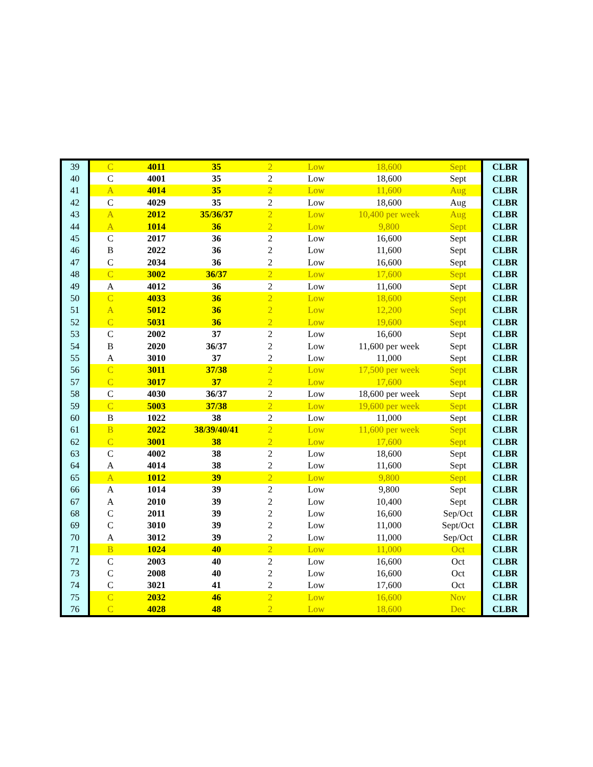| 39 | C | 4011 | 35 | 2 | Low | 18,600 | Sept | CLBR |
| 40 | C | 4001 | 35 | 2 | Low | 18,600 | Sept | CLBR |
| 41 | A | 4014 | 35 | 2 | Low | 11,600 | Aug | CLBR |
| 42 | C | 4029 | 35 | 2 | Low | 18,600 | Aug | CLBR |
| 43 | A | 2012 | 35/36/37 | 2 | Low | 10,400 per week | Aug | CLBR |
| 44 | A | 1014 | 36 | 2 | Low | 9,800 | Sept | CLBR |
| 45 | C | 2017 | 36 | 2 | Low | 16,600 | Sept | CLBR |
| 46 | B | 2022 | 36 | 2 | Low | 11,600 | Sept | CLBR |
| 47 | C | 2034 | 36 | 2 | Low | 16,600 | Sept | CLBR |
| 48 | C | 3002 | 36/37 | 2 | Low | 17,600 | Sept | CLBR |
| 49 | A | 4012 | 36 | 2 | Low | 11,600 | Sept | CLBR |
| 50 | C | 4033 | 36 | 2 | Low | 18,600 | Sept | CLBR |
| 51 | A | 5012 | 36 | 2 | Low | 12,200 | Sept | CLBR |
| 52 | C | 5031 | 36 | 2 | Low | 19,600 | Sept | CLBR |
| 53 | C | 2002 | 37 | 2 | Low | 16,600 | Sept | CLBR |
| 54 | B | 2020 | 36/37 | 2 | Low | 11,600 per week | Sept | CLBR |
| 55 | A | 3010 | 37 | 2 | Low | 11,000 | Sept | CLBR |
| 56 | C | 3011 | 37/38 | 2 | Low | 17,500 per week | Sept | CLBR |
| 57 | C | 3017 | 37 | 2 | Low | 17,600 | Sept | CLBR |
| 58 | C | 4030 | 36/37 | 2 | Low | 18,600 per week | Sept | CLBR |
| 59 | C | 5003 | 37/38 | 2 | Low | 19,600 per week | Sept | CLBR |
| 60 | B | 1022 | 38 | 2 | Low | 11,000 | Sept | CLBR |
| 61 | B | 2022 | 38/39/40/41 | 2 | Low | 11,600 per week | Sept | CLBR |
| 62 | C | 3001 | 38 | 2 | Low | 17,600 | Sept | CLBR |
| 63 | C | 4002 | 38 | 2 | Low | 18,600 | Sept | CLBR |
| 64 | A | 4014 | 38 | 2 | Low | 11,600 | Sept | CLBR |
| 65 | A | 1012 | 39 | 2 | Low | 9,800 | Sept | CLBR |
| 66 | A | 1014 | 39 | 2 | Low | 9,800 | Sept | CLBR |
| 67 | A | 2010 | 39 | 2 | Low | 10,400 | Sept | CLBR |
| 68 | C | 2011 | 39 | 2 | Low | 16,600 | Sep/Oct | CLBR |
| 69 | C | 3010 | 39 | 2 | Low | 11,000 | Sept/Oct | CLBR |
| 70 | A | 3012 | 39 | 2 | Low | 11,000 | Sep/Oct | CLBR |
| 71 | B | 1024 | 40 | 2 | Low | 11,000 | Oct | CLBR |
| 72 | C | 2003 | 40 | 2 | Low | 16,600 | Oct | CLBR |
| 73 | C | 2008 | 40 | 2 | Low | 16,600 | Oct | CLBR |
| 74 | C | 3021 | 41 | 2 | Low | 17,600 | Oct | CLBR |
| 75 | C | 2032 | 46 | 2 | Low | 16,600 | Nov | CLBR |
| 76 | C | 4028 | 48 | 2 | Low | 18,600 | Dec | CLBR |